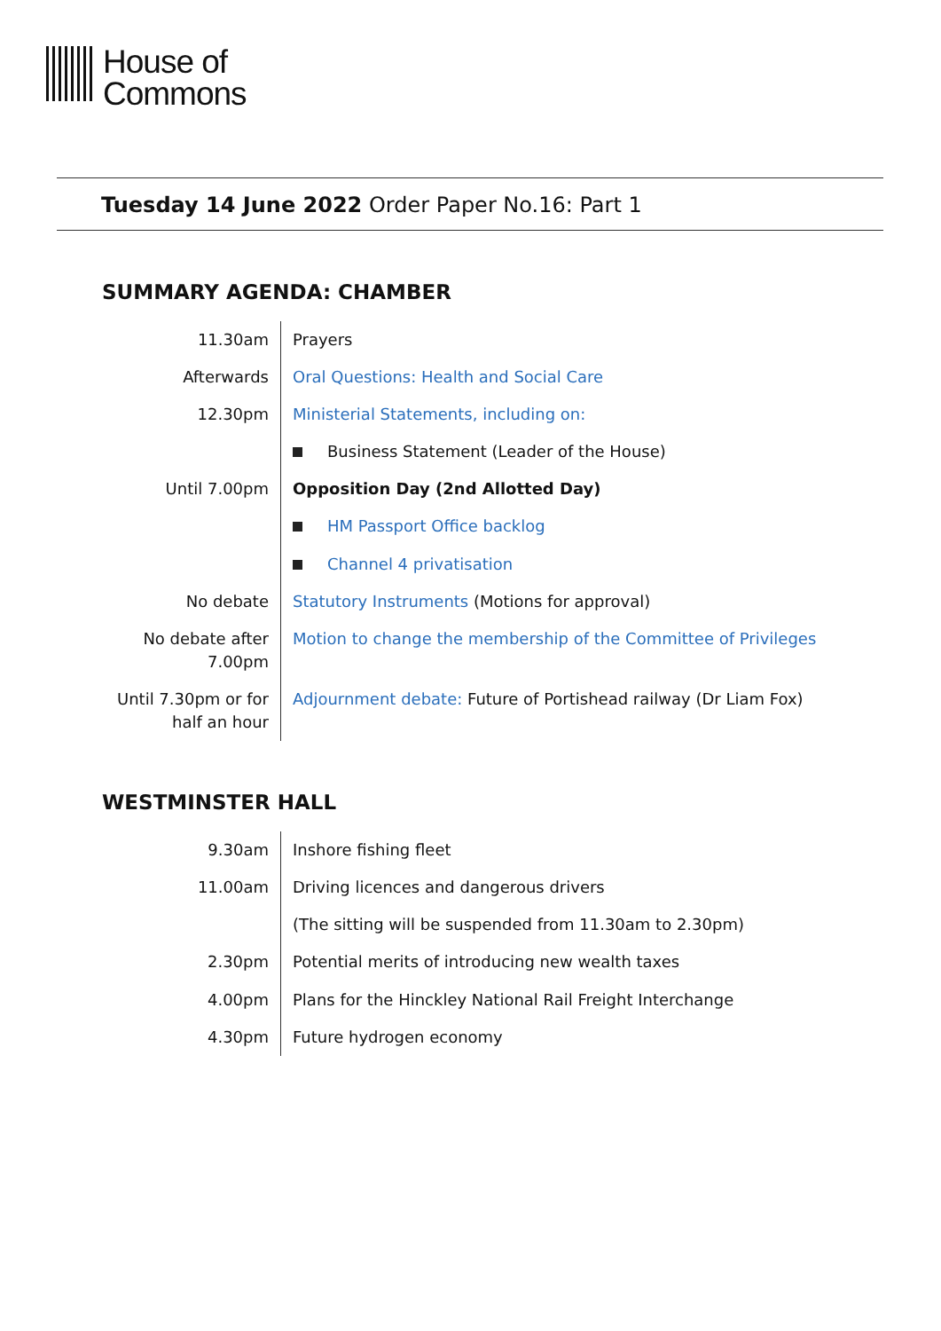House of
Commons
Tuesday 14 June 2022 Order Paper No.16: Part 1
SUMMARY AGENDA: CHAMBER
| 11.30am | Prayers |
| Afterwards | Oral Questions: Health and Social Care |
| 12.30pm | Ministerial Statements, including on: |
| | Business Statement (Leader of the House) |
| Until 7.00pm | Opposition Day (2nd Allotted Day) |
| | HM Passport Office backlog |
| | Channel 4 privatisation |
| No debate | Statutory Instruments (Motions for approval) |
| No debate after 7.00pm | Motion to change the membership of the Committee of Privileges |
| Until 7.30pm or for half an hour | Adjournment debate: Future of Portishead railway (Dr Liam Fox) |
WESTMINSTER HALL
| 9.30am | Inshore fishing fleet |
| 11.00am | Driving licences and dangerous drivers |
| | (The sitting will be suspended from 11.30am to 2.30pm) |
| 2.30pm | Potential merits of introducing new wealth taxes |
| 4.00pm | Plans for the Hinckley National Rail Freight Interchange |
| 4.30pm | Future hydrogen economy |